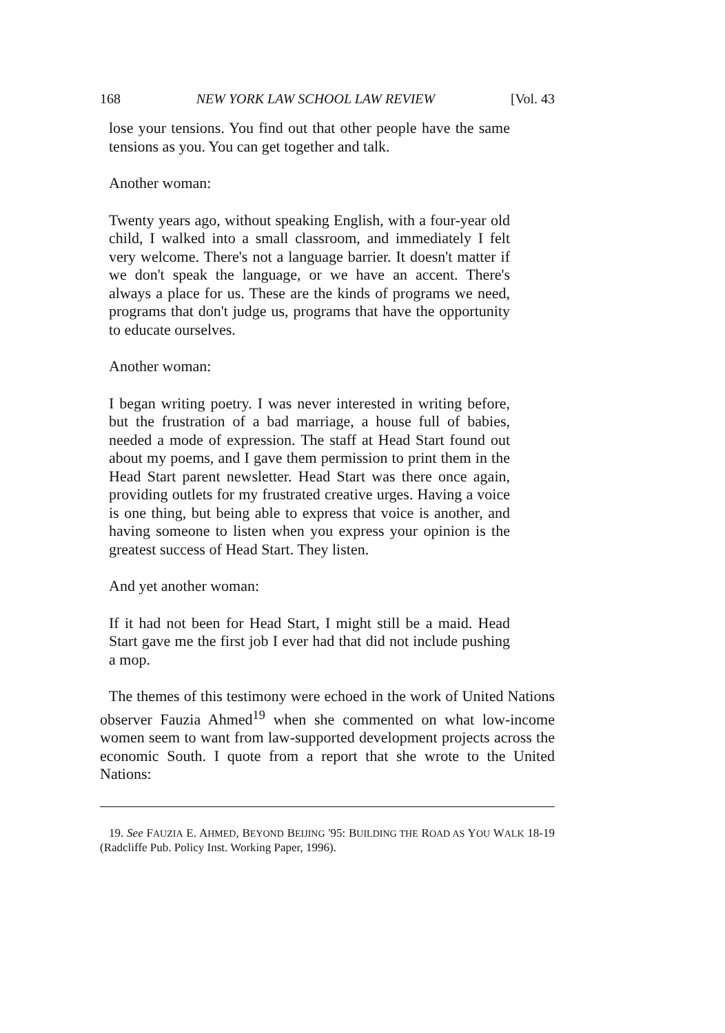168 NEW YORK LAW SCHOOL LAW REVIEW [Vol. 43
lose your tensions. You find out that other people have the same tensions as you. You can get together and talk.
Another woman:
Twenty years ago, without speaking English, with a four-year old child, I walked into a small classroom, and immediately I felt very welcome. There's not a language barrier. It doesn't matter if we don't speak the language, or we have an accent. There's always a place for us. These are the kinds of programs we need, programs that don't judge us, programs that have the opportunity to educate ourselves.
Another woman:
I began writing poetry. I was never interested in writing before, but the frustration of a bad marriage, a house full of babies, needed a mode of expression. The staff at Head Start found out about my poems, and I gave them permission to print them in the Head Start parent newsletter. Head Start was there once again, providing outlets for my frustrated creative urges. Having a voice is one thing, but being able to express that voice is another, and having someone to listen when you express your opinion is the greatest success of Head Start. They listen.
And yet another woman:
If it had not been for Head Start, I might still be a maid. Head Start gave me the first job I ever had that did not include pushing a mop.
The themes of this testimony were echoed in the work of United Nations observer Fauzia Ahmed<sup>19</sup> when she commented on what low-income women seem to want from law-supported development projects across the economic South. I quote from a report that she wrote to the United Nations:
19. See FAUZIA E. AHMED, BEYOND BEIJING '95: BUILDING THE ROAD AS YOU WALK 18-19 (Radcliffe Pub. Policy Inst. Working Paper, 1996).